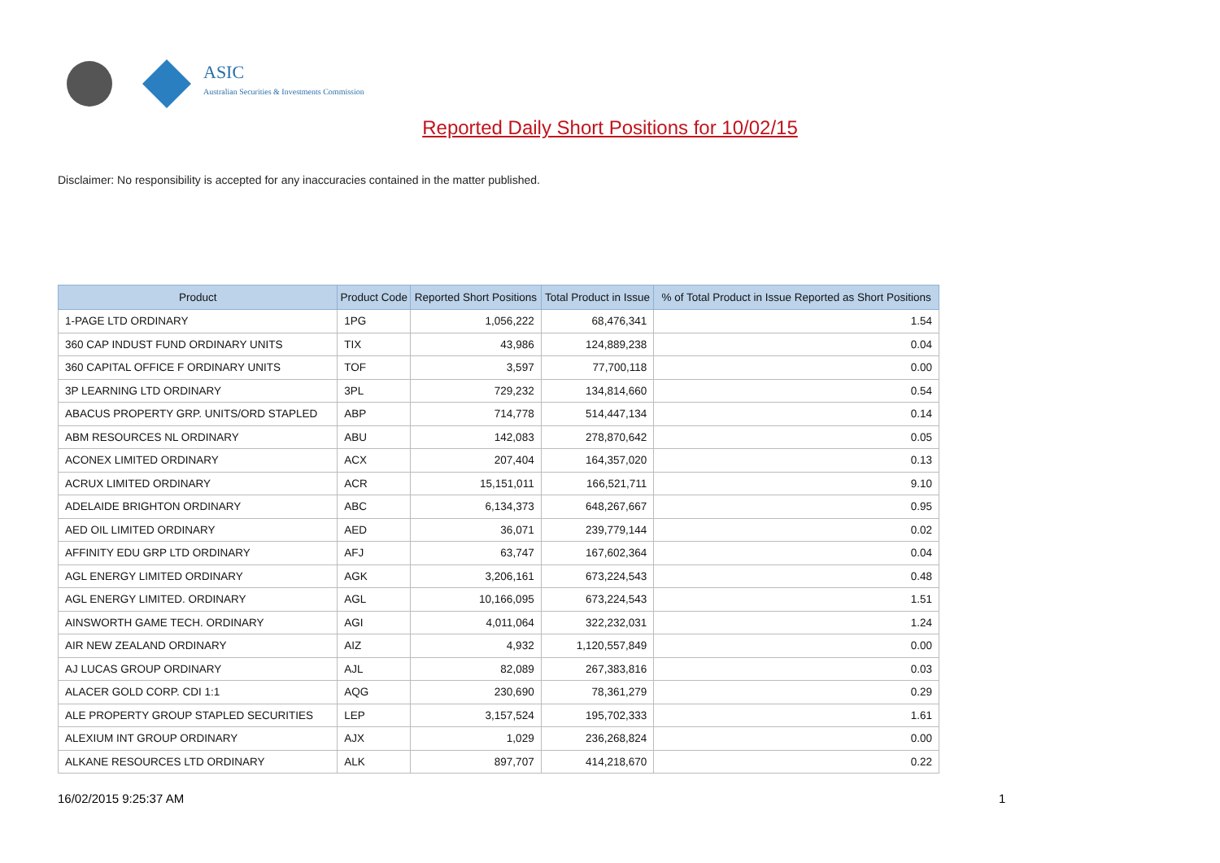ASIC
Australian Securities & Investments Commission
Reported Daily Short Positions for 10/02/15
Disclaimer: No responsibility is accepted for any inaccuracies contained in the matter published.
| Product | Product Code | Reported Short Positions | Total Product in Issue | % of Total Product in Issue Reported as Short Positions |
| --- | --- | --- | --- | --- |
| 1-PAGE LTD ORDINARY | 1PG | 1,056,222 | 68,476,341 | 1.54 |
| 360 CAP INDUST FUND ORDINARY UNITS | TIX | 43,986 | 124,889,238 | 0.04 |
| 360 CAPITAL OFFICE F ORDINARY UNITS | TOF | 3,597 | 77,700,118 | 0.00 |
| 3P LEARNING LTD ORDINARY | 3PL | 729,232 | 134,814,660 | 0.54 |
| ABACUS PROPERTY GRP. UNITS/ORD STAPLED | ABP | 714,778 | 514,447,134 | 0.14 |
| ABM RESOURCES NL ORDINARY | ABU | 142,083 | 278,870,642 | 0.05 |
| ACONEX LIMITED ORDINARY | ACX | 207,404 | 164,357,020 | 0.13 |
| ACRUX LIMITED ORDINARY | ACR | 15,151,011 | 166,521,711 | 9.10 |
| ADELAIDE BRIGHTON ORDINARY | ABC | 6,134,373 | 648,267,667 | 0.95 |
| AED OIL LIMITED ORDINARY | AED | 36,071 | 239,779,144 | 0.02 |
| AFFINITY EDU GRP LTD ORDINARY | AFJ | 63,747 | 167,602,364 | 0.04 |
| AGL ENERGY LIMITED ORDINARY | AGK | 3,206,161 | 673,224,543 | 0.48 |
| AGL ENERGY LIMITED. ORDINARY | AGL | 10,166,095 | 673,224,543 | 1.51 |
| AINSWORTH GAME TECH. ORDINARY | AGI | 4,011,064 | 322,232,031 | 1.24 |
| AIR NEW ZEALAND ORDINARY | AIZ | 4,932 | 1,120,557,849 | 0.00 |
| AJ LUCAS GROUP ORDINARY | AJL | 82,089 | 267,383,816 | 0.03 |
| ALACER GOLD CORP. CDI 1:1 | AQG | 230,690 | 78,361,279 | 0.29 |
| ALE PROPERTY GROUP STAPLED SECURITIES | LEP | 3,157,524 | 195,702,333 | 1.61 |
| ALEXIUM INT GROUP ORDINARY | AJX | 1,029 | 236,268,824 | 0.00 |
| ALKANE RESOURCES LTD ORDINARY | ALK | 897,707 | 414,218,670 | 0.22 |
16/02/2015 9:25:37 AM 1